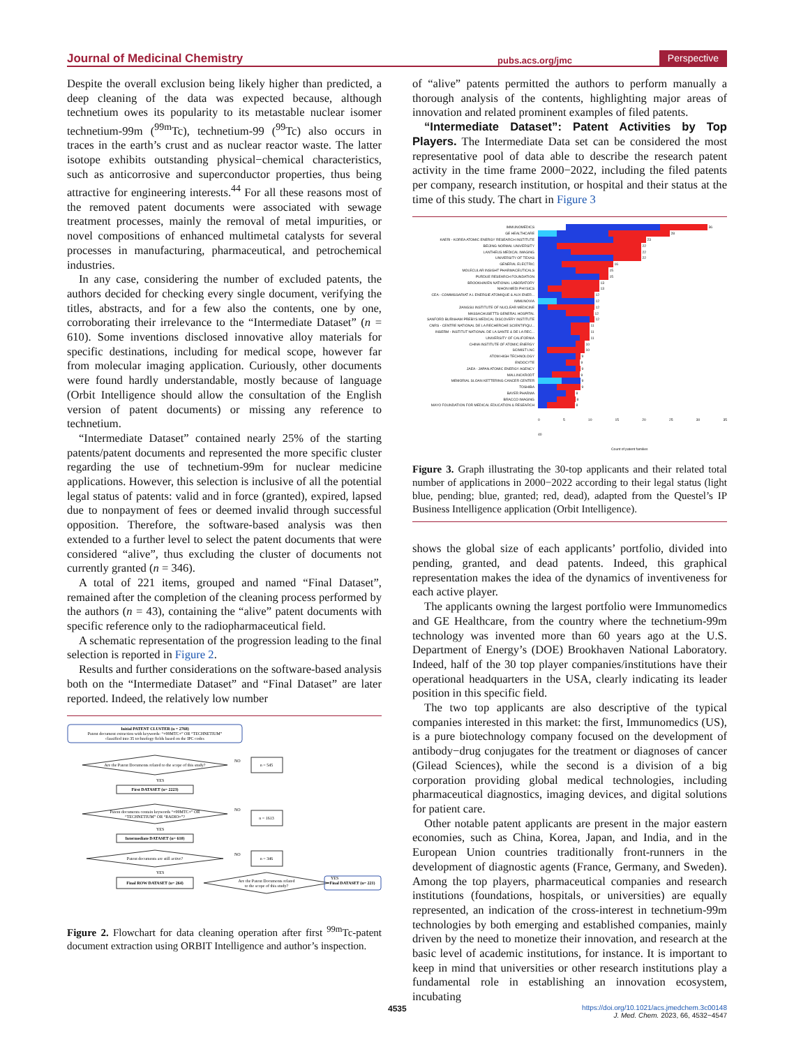Journal of Medicinal Chemistry pubs.acs.org/jmc Perspective
Despite the overall exclusion being likely higher than predicted, a deep cleaning of the data was expected because, although technetium owes its popularity to its metastable nuclear isomer technetium-99m (<sup>99m</sup>Tc), technetium-99 (<sup>99</sup>Tc) also occurs in traces in the earth’s crust and as nuclear reactor waste. The latter isotope exhibits outstanding physical−chemical characteristics, such as anticorrosive and superconductor properties, thus being attractive for engineering interests.<sup>44</sup> For all these reasons most of the removed patent documents were associated with sewage treatment processes, mainly the removal of metal impurities, or novel compositions of enhanced multimetal catalysts for several processes in manufacturing, pharmaceutical, and petrochemical industries.
In any case, considering the number of excluded patents, the authors decided for checking every single document, verifying the titles, abstracts, and for a few also the contents, one by one, corroborating their irrelevance to the “Intermediate Dataset” (n = 610). Some inventions disclosed innovative alloy materials for specific destinations, including for medical scope, however far from molecular imaging application. Curiously, other documents were found hardly understandable, mostly because of language (Orbit Intelligence should allow the consultation of the English version of patent documents) or missing any reference to technetium.
“Intermediate Dataset” contained nearly 25% of the starting patents/patent documents and represented the more specific cluster regarding the use of technetium-99m for nuclear medicine applications. However, this selection is inclusive of all the potential legal status of patents: valid and in force (granted), expired, lapsed due to nonpayment of fees or deemed invalid through successful opposition. Therefore, the software-based analysis was then extended to a further level to select the patent documents that were considered “alive”, thus excluding the cluster of documents not currently granted (n = 346).
A total of 221 items, grouped and named “Final Dataset”, remained after the completion of the cleaning process performed by the authors (n = 43), containing the “alive” patent documents with specific reference only to the radiopharmaceutical field.
A schematic representation of the progression leading to the final selection is reported in Figure 2.
Results and further considerations on the software-based analysis both on the “Intermediate Dataset” and “Final Dataset” are later reported. Indeed, the relatively low number
Initial PATENT CLUSTER (n = 2768)
Patent document extraction with keywords: “+99MTC+” OR “TECHNETIUM”
classified into 35 technology fields based on the IPC codes
Are the Patent Documents related to the scope of this study?
NO
n = 545
YES
First DATASET (n= 2223)
Patent documents contain keywords “+99MTC+” OR
“TECHNETIUM” OR “RADIO+”?
NO
n = 1613
YES
Intermediate DATASET (n= 610)
Patent documents are still active?
NO
n = 346
YES
Final ROW DATASET (n= 264)
Are the Patent Documents related
to the scope of this study?
YES
Final DATASET (n= 221)
Figure 2. Flowchart for data cleaning operation after first <sup>99m</sup>Tc-patent document extraction using ORBIT Intelligence and author’s inspection.
of “alive” patents permitted the authors to perform manually a thorough analysis of the contents, highlighting major areas of innovation and related prominent examples of filed patents.
“Intermediate Dataset”: Patent Activities by Top Players. The Intermediate Data set can be considered the most representative pool of data able to describe the research patent activity in the time frame 2000−2022, including the filed patents per company, research institution, or hospital and their status at the time of this study. The chart in Figure 3
IMMUNOMEDICS 36
GE HEALTHCARE 28
KAERI - KOREA ATOMIC ENERGY RESEARCH INSTITUTE 23
BEIJING NORMAL UNIVERSITY 22
LANTHEUS MEDICAL IMAGING 22
UNIVERSITY OF TEXAS 22
GENERAL ELECTRIC 16
MOLECULAR INSIGHT PHARMACEUTICALS 15
PURDUE RESEARCH FOUNDATION 15
BROOKHAVEN NATIONAL LABORATORY 13
NIHON MEDI PHYSICS 13
CEA - COMMISSARIAT A L ENERGIE ATOMIQUE & AUX ENER... 12
IMMUNOVIA 12
JIANGSU INSTITUTE OF NUCLEAR MEDICINE 12
MASSACHUSETTS GENERAL HOSPITAL 12
SANFORD BURNHAM PREBYS MEDICAL DISCOVERY INSTITUTE 12
CNRS - CENTRE NATIONAL DE LA RECHERCHE SCIENTIFIQU... 11
INSERM - INSTITUT NATIONAL DE LA SANTE & DE LA REC... 11
UNIVERSITY OF CALIFORNIA 11
CHINA INSTITUTE OF ATOMIC ENERGY 10
SCIMIST LNC 10
ATOM HIGH TECHNOLOGY 9
ENDOCYTE 9
JAEA - JAPAN ATOMIC ENERGY AGENCY 9
MALLINCKRODT 9
MEMORIAL SLOAN KETTERING CANCER CENTER 9
TOSHIBA 9
BAYER PHARMA 8
BRACCO IMAGING 8
MAYO FOUNDATION FOR MEDICAL EDUCATION & RESEARCH 8
0 5 10 15 20 25 30 35 40
Count of patent families
Figure 3. Graph illustrating the 30-top applicants and their related total number of applications in 2000−2022 according to their legal status (light blue, pending; blue, granted; red, dead), adapted from the Questel’s IP Business Intelligence application (Orbit Intelligence).
shows the global size of each applicants’ portfolio, divided into pending, granted, and dead patents. Indeed, this graphical representation makes the idea of the dynamics of inventiveness for each active player.
The applicants owning the largest portfolio were Immunomedics and GE Healthcare, from the country where the technetium-99m technology was invented more than 60 years ago at the U.S. Department of Energy’s (DOE) Brookhaven National Laboratory. Indeed, half of the 30 top player companies/institutions have their operational headquarters in the USA, clearly indicating its leader position in this specific field.
The two top applicants are also descriptive of the typical companies interested in this market: the first, Immunomedics (US), is a pure biotechnology company focused on the development of antibody−drug conjugates for the treatment or diagnoses of cancer (Gilead Sciences), while the second is a division of a big corporation providing global medical technologies, including pharmaceutical diagnostics, imaging devices, and digital solutions for patient care.
Other notable patent applicants are present in the major eastern economies, such as China, Korea, Japan, and India, and in the European Union countries traditionally front-runners in the development of diagnostic agents (France, Germany, and Sweden). Among the top players, pharmaceutical companies and research institutions (foundations, hospitals, or universities) are equally represented, an indication of the cross-interest in technetium-99m technologies by both emerging and established companies, mainly driven by the need to monetize their innovation, and research at the basic level of academic institutions, for instance. It is important to keep in mind that universities or other research institutions play a fundamental role in establishing an innovation ecosystem, incubating
4535 https://doi.org/10.1021/acs.jmedchem.3c00148
J. Med. Chem. 2023, 66, 4532−4547